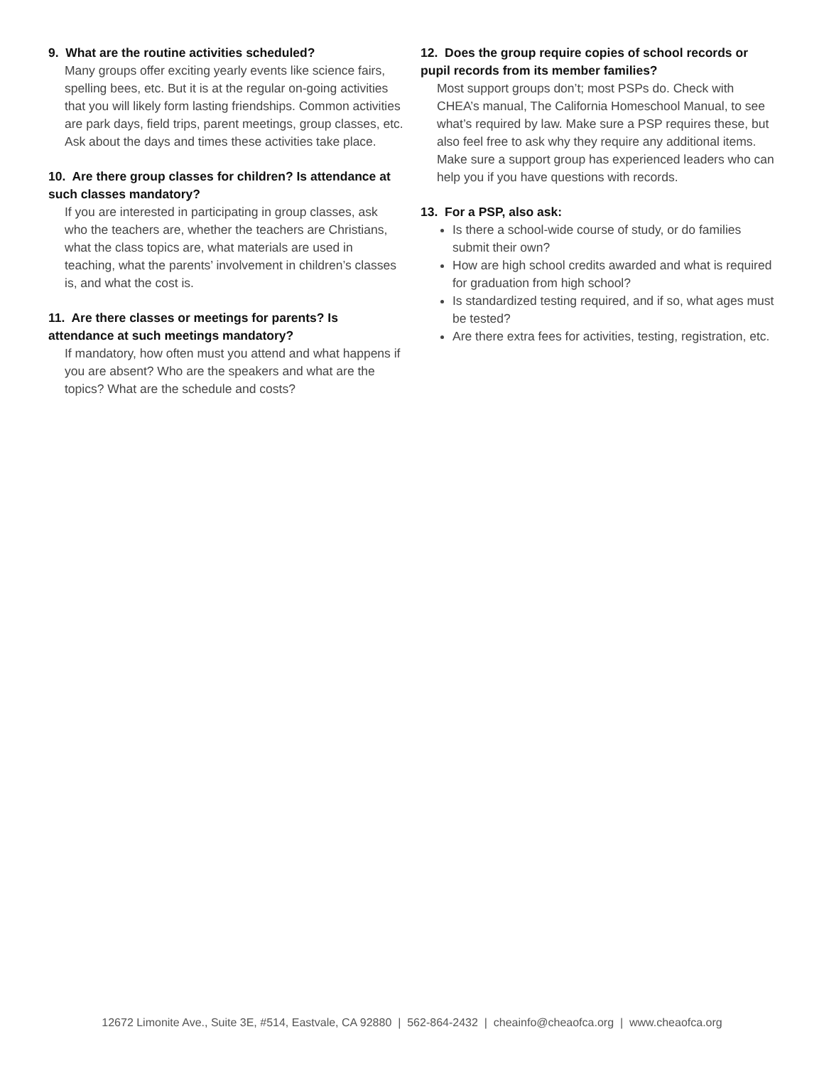9. What are the routine activities scheduled?
Many groups offer exciting yearly events like science fairs, spelling bees, etc. But it is at the regular on-going activities that you will likely form lasting friendships. Common activities are park days, field trips, parent meetings, group classes, etc. Ask about the days and times these activities take place.
10. Are there group classes for children? Is attendance at such classes mandatory?
If you are interested in participating in group classes, ask who the teachers are, whether the teachers are Christians, what the class topics are, what materials are used in teaching, what the parents’ involvement in children’s classes is, and what the cost is.
11. Are there classes or meetings for parents? Is attendance at such meetings mandatory?
If mandatory, how often must you attend and what happens if you are absent? Who are the speakers and what are the topics? What are the schedule and costs?
12. Does the group require copies of school records or pupil records from its member families?
Most support groups don’t; most PSPs do. Check with CHEA’s manual, The California Homeschool Manual, to see what’s required by law. Make sure a PSP requires these, but also feel free to ask why they require any additional items. Make sure a support group has experienced leaders who can help you if you have questions with records.
13. For a PSP, also ask:
Is there a school-wide course of study, or do families submit their own?
How are high school credits awarded and what is required for graduation from high school?
Is standardized testing required, and if so, what ages must be tested?
Are there extra fees for activities, testing, registration, etc.
12672 Limonite Ave., Suite 3E, #514, Eastvale, CA 92880 | 562-864-2432 | cheainfo@cheaofca.org | www.cheaofca.org